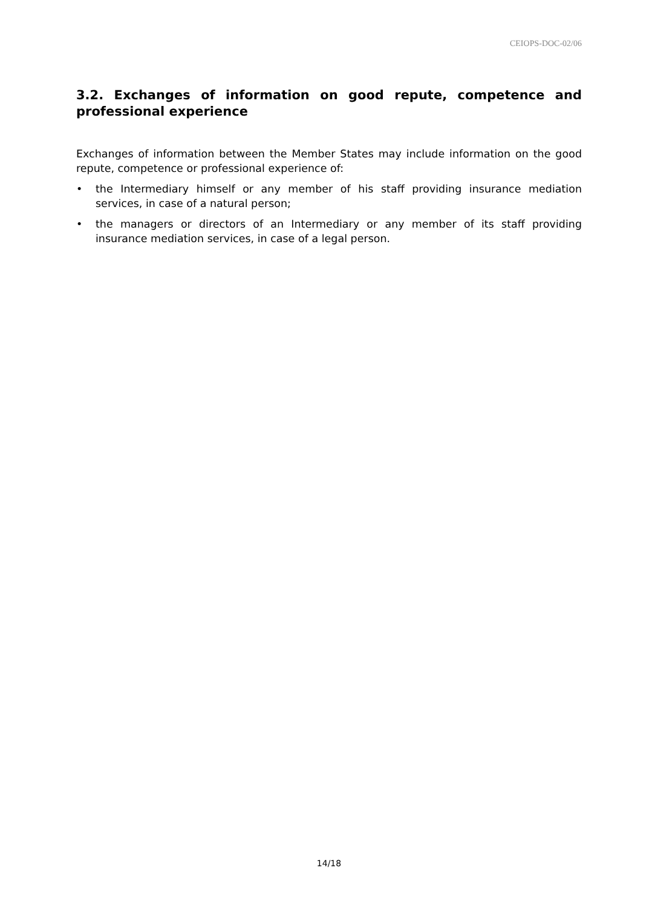CEIOPS-DOC-02/06
3.2. Exchanges of information on good repute, competence and professional experience
Exchanges of information between the Member States may include information on the good repute, competence or professional experience of:
• the Intermediary himself or any member of his staff providing insurance mediation services, in case of a natural person;
• the managers or directors of an Intermediary or any member of its staff providing insurance mediation services, in case of a legal person.
14/18